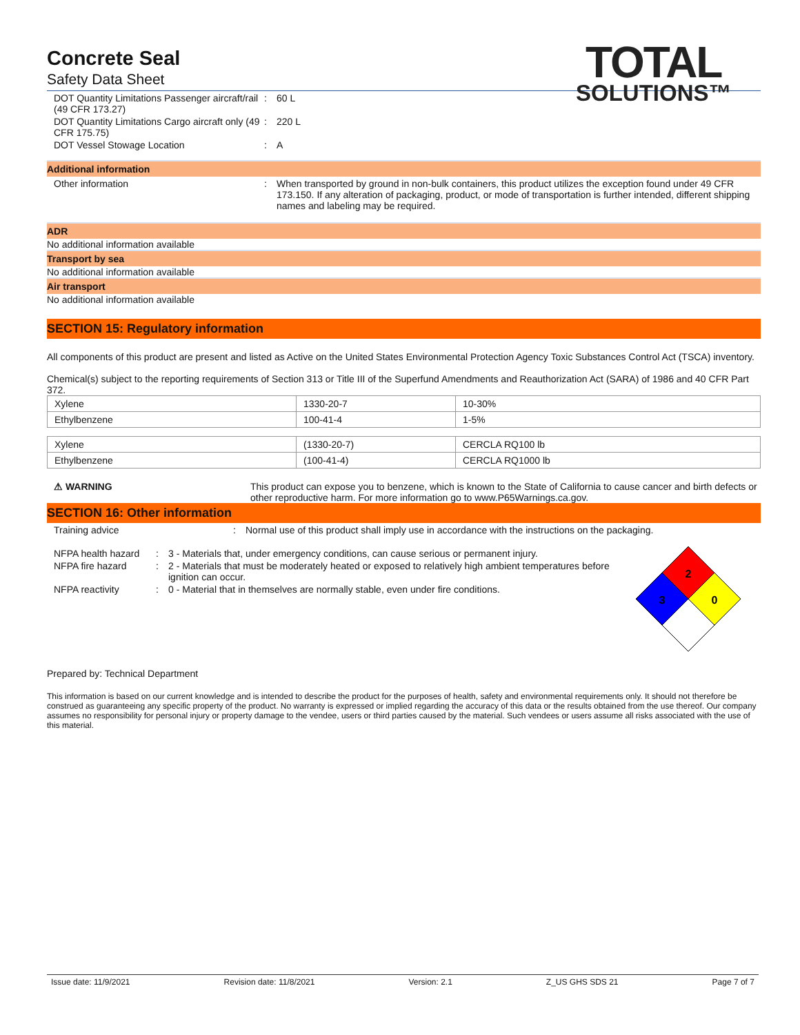TOTAL
SOLUTIONS™
Concrete Seal
Safety Data Sheet
DOT Quantity Limitations Passenger aircraft/rail (49 CFR 173.27)
: 60 L
DOT Quantity Limitations Cargo aircraft only (49 CFR 175.75)
: 220 L
DOT Vessel Stowage Location : A
Additional information
Other information : When transported by ground in non-bulk containers, this product utilizes the exception found under 49 CFR 173.150. If any alteration of packaging, product, or mode of transportation is further intended, different shipping names and labeling may be required.
ADR
No additional information available
Transport by sea
No additional information available
Air transport
No additional information available
SECTION 15: Regulatory information
All components of this product are present and listed as Active on the United States Environmental Protection Agency Toxic Substances Control Act (TSCA) inventory.
Chemical(s) subject to the reporting requirements of Section 313 or Title III of the Superfund Amendments and Reauthorization Act (SARA) of 1986 and 40 CFR Part 372.
| Xylene | 1330-20-7 | 10-30% |
| Ethylbenzene | 100-41-4 | 1-5% |
| Xylene | (1330-20-7) | CERCLA RQ100 lb |
| Ethylbenzene | (100-41-4) | CERCLA RQ1000 lb |
⚠ WARNING This product can expose you to benzene, which is known to the State of California to cause cancer and birth defects or other reproductive harm. For more information go to www.P65Warnings.ca.gov.
SECTION 16: Other information
Training advice : Normal use of this product shall imply use in accordance with the instructions on the packaging.
NFPA health hazard
: 3 - Materials that, under emergency conditions, can cause serious or permanent injury.
NFPA fire hazard : 2 - Materials that must be moderately heated or exposed to relatively high ambient temperatures before ignition can occur.
NFPA reactivity : 0 - Material that in themselves are normally stable, even under fire conditions.
2
3
0
Prepared by: Technical Department
This information is based on our current knowledge and is intended to describe the product for the purposes of health, safety and environmental requirements only. It should not therefore be construed as guaranteeing any specific property of the product. No warranty is expressed or implied regarding the accuracy of this data or the results obtained from the use thereof. Our company assumes no responsibility for personal injury or property damage to the vendee, users or third parties caused by the material. Such vendees or users assume all risks associated with the use of this material.
Issue date: 11/9/2021 Revision date: 11/8/2021 Version: 2.1 Z_US GHS SDS 21 Page 7 of 7